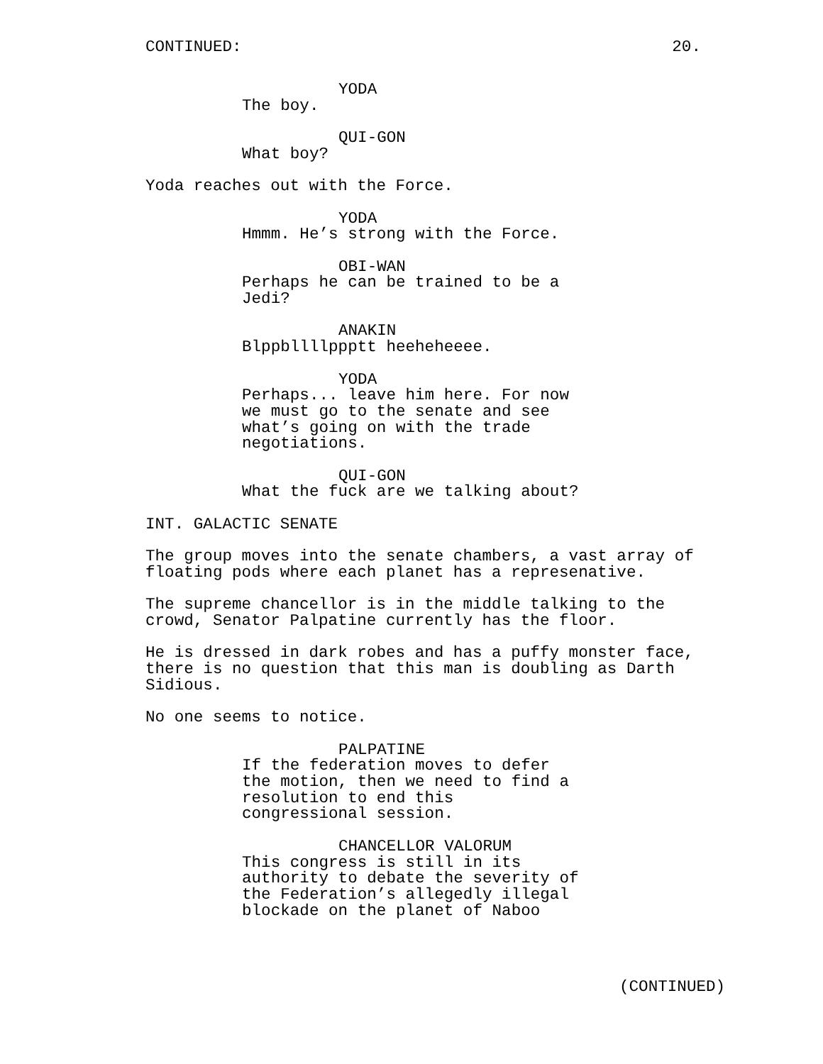CONTINUED: 20.
YODA
The boy.
QUI-GON
What boy?
Yoda reaches out with the Force.
YODA
Hmmm. He’s strong with the Force.
OBI-WAN
Perhaps he can be trained to be a Jedi?
ANAKIN
Blppbllllppptt heeheheeee.
YODA
Perhaps... leave him here. For now we must go to the senate and see what’s going on with the trade negotiations.
QUI-GON
What the fuck are we talking about?
INT. GALACTIC SENATE
The group moves into the senate chambers, a vast array of floating pods where each planet has a represenative.
The supreme chancellor is in the middle talking to the crowd, Senator Palpatine currently has the floor.
He is dressed in dark robes and has a puffy monster face, there is no question that this man is doubling as Darth Sidious.
No one seems to notice.
PALPATINE
If the federation moves to defer the motion, then we need to find a resolution to end this congressional session.
CHANCELLOR VALORUM
This congress is still in its authority to debate the severity of the Federation’s allegedly illegal blockade on the planet of Naboo
(CONTINUED)